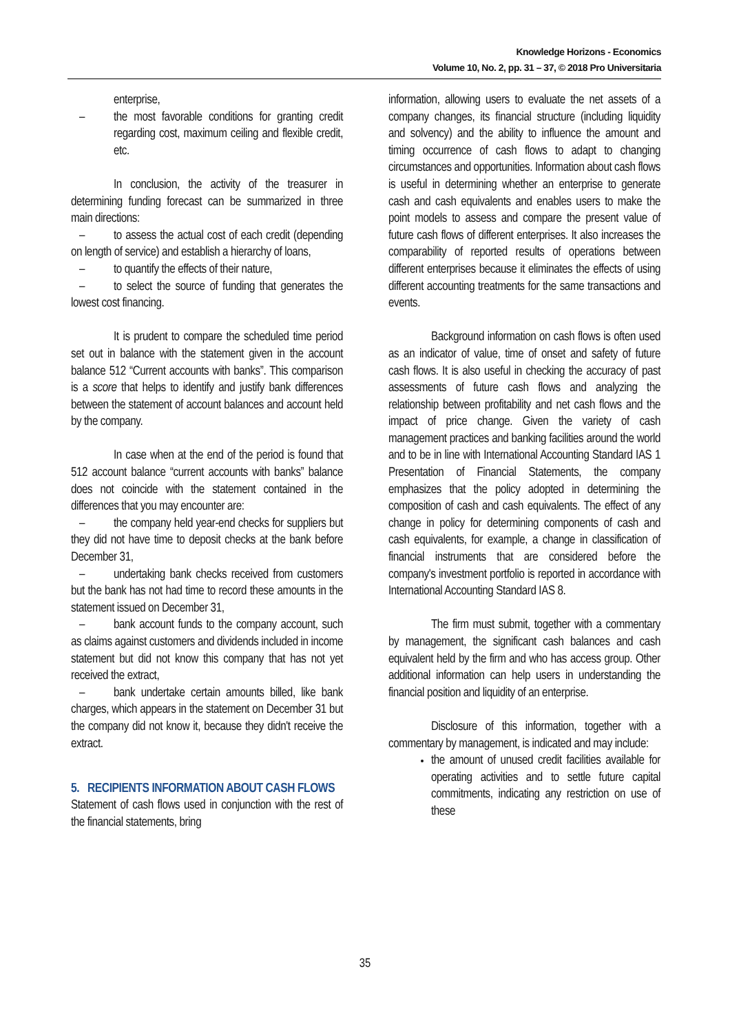Knowledge Horizons - Economics
Volume 10, No. 2, pp. 31 – 37, © 2018 Pro Universitaria
enterprise,
– the most favorable conditions for granting credit regarding cost, maximum ceiling and flexible credit, etc.
In conclusion, the activity of the treasurer in determining funding forecast can be summarized in three main directions:
– to assess the actual cost of each credit (depending on length of service) and establish a hierarchy of loans,
– to quantify the effects of their nature,
– to select the source of funding that generates the lowest cost financing.
It is prudent to compare the scheduled time period set out in balance with the statement given in the account balance 512 “Current accounts with banks”. This comparison is a score that helps to identify and justify bank differences between the statement of account balances and account held by the company.
In case when at the end of the period is found that 512 account balance “current accounts with banks” balance does not coincide with the statement contained in the differences that you may encounter are:
– the company held year-end checks for suppliers but they did not have time to deposit checks at the bank before December 31,
– undertaking bank checks received from customers but the bank has not had time to record these amounts in the statement issued on December 31,
– bank account funds to the company account, such as claims against customers and dividends included in income statement but did not know this company that has not yet received the extract,
– bank undertake certain amounts billed, like bank charges, which appears in the statement on December 31 but the company did not know it, because they didn't receive the extract.
5. RECIPIENTS INFORMATION ABOUT CASH FLOWS
Statement of cash flows used in conjunction with the rest of the financial statements, bring
information, allowing users to evaluate the net assets of a company changes, its financial structure (including liquidity and solvency) and the ability to influence the amount and timing occurrence of cash flows to adapt to changing circumstances and opportunities. Information about cash flows is useful in determining whether an enterprise to generate cash and cash equivalents and enables users to make the point models to assess and compare the present value of future cash flows of different enterprises. It also increases the comparability of reported results of operations between different enterprises because it eliminates the effects of using different accounting treatments for the same transactions and events.
Background information on cash flows is often used as an indicator of value, time of onset and safety of future cash flows. It is also useful in checking the accuracy of past assessments of future cash flows and analyzing the relationship between profitability and net cash flows and the impact of price change. Given the variety of cash management practices and banking facilities around the world and to be in line with International Accounting Standard IAS 1 Presentation of Financial Statements, the company emphasizes that the policy adopted in determining the composition of cash and cash equivalents. The effect of any change in policy for determining components of cash and cash equivalents, for example, a change in classification of financial instruments that are considered before the company's investment portfolio is reported in accordance with International Accounting Standard IAS 8.
The firm must submit, together with a commentary by management, the significant cash balances and cash equivalent held by the firm and who has access group. Other additional information can help users in understanding the financial position and liquidity of an enterprise.
Disclosure of this information, together with a commentary by management, is indicated and may include:
the amount of unused credit facilities available for operating activities and to settle future capital commitments, indicating any restriction on use of these
35